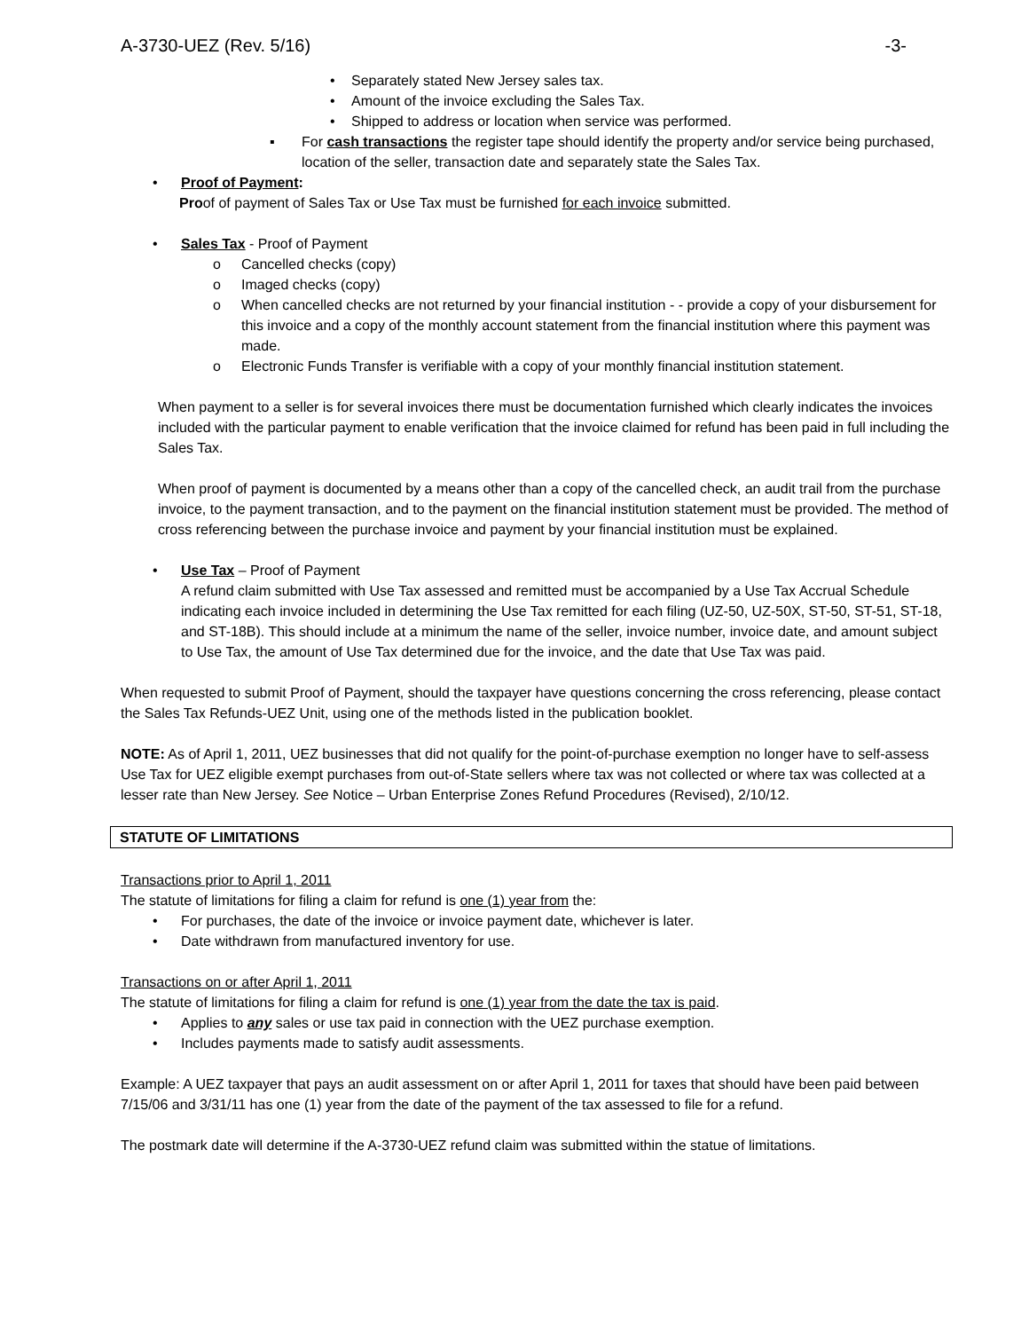A-3730-UEZ (Rev. 5/16) -3-
• Separately stated New Jersey sales tax.
• Amount of the invoice excluding the Sales Tax.
• Shipped to address or location when service was performed.
▪ For cash transactions the register tape should identify the property and/or service being purchased, location of the seller, transaction date and separately state the Sales Tax.
• Proof of Payment:
Proof of payment of Sales Tax or Use Tax must be furnished for each invoice submitted.
• Sales Tax - Proof of Payment
o Cancelled checks (copy)
o Imaged checks (copy)
o When cancelled checks are not returned by your financial institution - - provide a copy of your disbursement for this invoice and a copy of the monthly account statement from the financial institution where this payment was made.
o Electronic Funds Transfer is verifiable with a copy of your monthly financial institution statement.
When payment to a seller is for several invoices there must be documentation furnished which clearly indicates the invoices included with the particular payment to enable verification that the invoice claimed for refund has been paid in full including the Sales Tax.
When proof of payment is documented by a means other than a copy of the cancelled check, an audit trail from the purchase invoice, to the payment transaction, and to the payment on the financial institution statement must be provided. The method of cross referencing between the purchase invoice and payment by your financial institution must be explained.
• Use Tax – Proof of Payment
A refund claim submitted with Use Tax assessed and remitted must be accompanied by a Use Tax Accrual Schedule indicating each invoice included in determining the Use Tax remitted for each filing (UZ-50, UZ-50X, ST-50, ST-51, ST-18, and ST-18B). This should include at a minimum the name of the seller, invoice number, invoice date, and amount subject to Use Tax, the amount of Use Tax determined due for the invoice, and the date that Use Tax was paid.
When requested to submit Proof of Payment, should the taxpayer have questions concerning the cross referencing, please contact the Sales Tax Refunds-UEZ Unit, using one of the methods listed in the publication booklet.
NOTE: As of April 1, 2011, UEZ businesses that did not qualify for the point-of-purchase exemption no longer have to self-assess Use Tax for UEZ eligible exempt purchases from out-of-State sellers where tax was not collected or where tax was collected at a lesser rate than New Jersey. See Notice – Urban Enterprise Zones Refund Procedures (Revised), 2/10/12.
STATUTE OF LIMITATIONS
Transactions prior to April 1, 2011
The statute of limitations for filing a claim for refund is one (1) year from the:
• For purchases, the date of the invoice or invoice payment date, whichever is later.
• Date withdrawn from manufactured inventory for use.
Transactions on or after April 1, 2011
The statute of limitations for filing a claim for refund is one (1) year from the date the tax is paid.
• Applies to any sales or use tax paid in connection with the UEZ purchase exemption.
• Includes payments made to satisfy audit assessments.
Example: A UEZ taxpayer that pays an audit assessment on or after April 1, 2011 for taxes that should have been paid between 7/15/06 and 3/31/11 has one (1) year from the date of the payment of the tax assessed to file for a refund.
The postmark date will determine if the A-3730-UEZ refund claim was submitted within the statue of limitations.